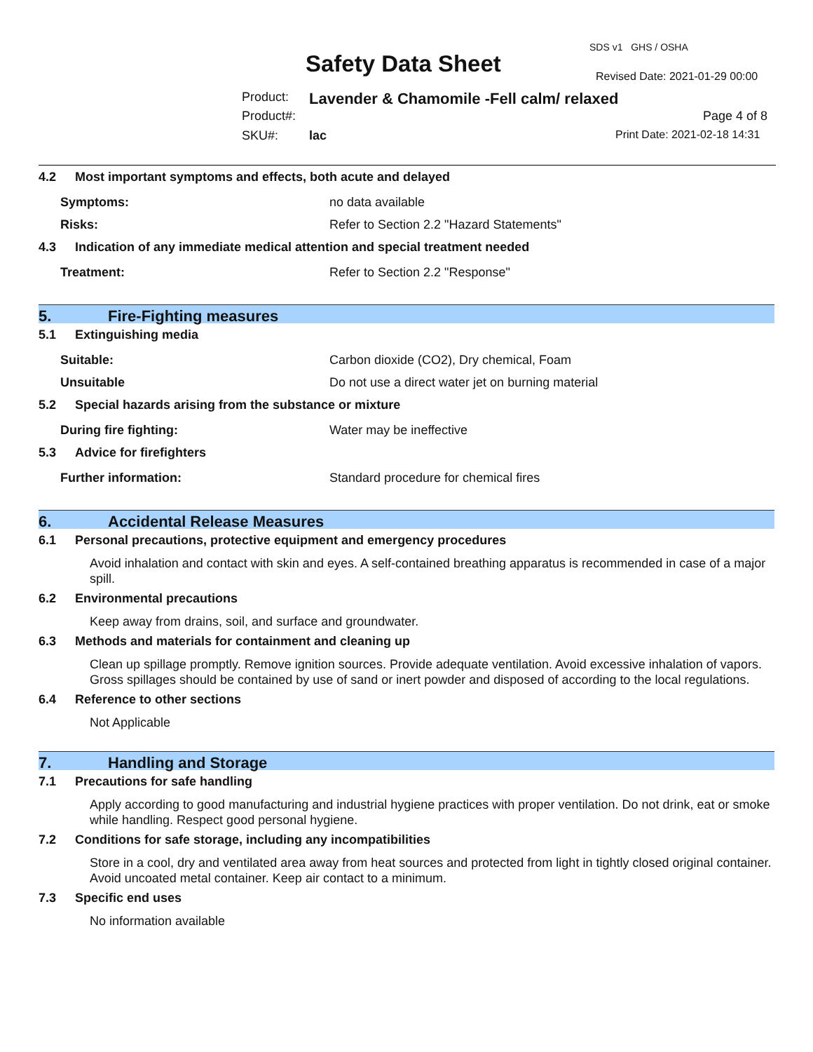SDS v1 GHS / OSHA
Safety Data Sheet Revised Date: 2021-01-29 00:00
Product: Lavender & Chamomile -Fell calm/ relaxed
Product#: Page 4 of 8
SKU#: lac Print Date: 2021-02-18 14:31
4.2 Most important symptoms and effects, both acute and delayed
Symptoms: no data available
Risks: Refer to Section 2.2 "Hazard Statements"
4.3 Indication of any immediate medical attention and special treatment needed
Treatment: Refer to Section 2.2 "Response"
5. Fire-Fighting measures
5.1 Extinguishing media
Suitable: Carbon dioxide (CO2), Dry chemical, Foam
Unsuitable Do not use a direct water jet on burning material
5.2 Special hazards arising from the substance or mixture
During fire fighting: Water may be ineffective
5.3 Advice for firefighters
Further information: Standard procedure for chemical fires
6. Accidental Release Measures
6.1 Personal precautions, protective equipment and emergency procedures
Avoid inhalation and contact with skin and eyes. A self-contained breathing apparatus is recommended in case of a major spill.
6.2 Environmental precautions
Keep away from drains, soil, and surface and groundwater.
6.3 Methods and materials for containment and cleaning up
Clean up spillage promptly. Remove ignition sources. Provide adequate ventilation. Avoid excessive inhalation of vapors. Gross spillages should be contained by use of sand or inert powder and disposed of according to the local regulations.
6.4 Reference to other sections
Not Applicable
7. Handling and Storage
7.1 Precautions for safe handling
Apply according to good manufacturing and industrial hygiene practices with proper ventilation. Do not drink, eat or smoke while handling. Respect good personal hygiene.
7.2 Conditions for safe storage, including any incompatibilities
Store in a cool, dry and ventilated area away from heat sources and protected from light in tightly closed original container. Avoid uncoated metal container. Keep air contact to a minimum.
7.3 Specific end uses
No information available